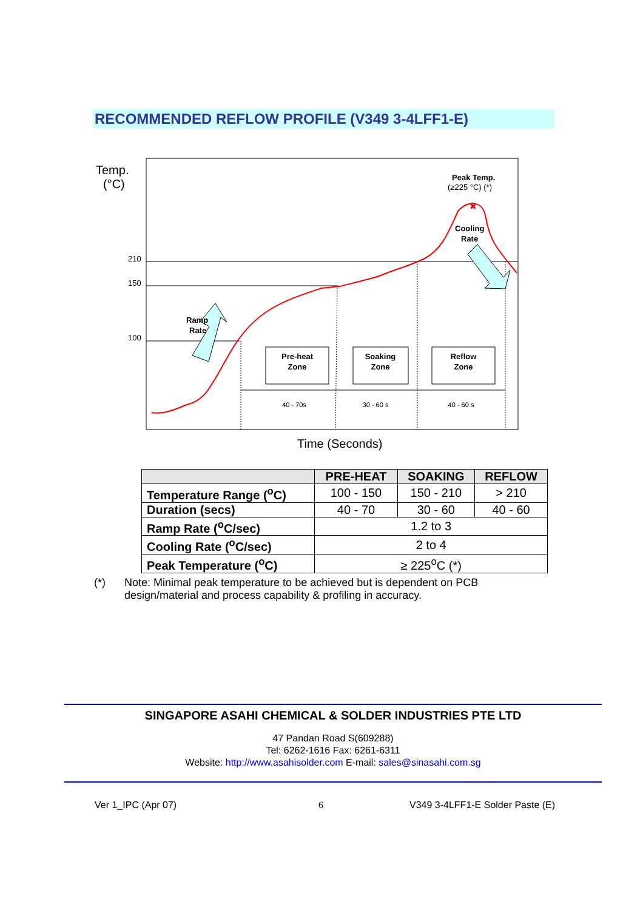RECOMMENDED REFLOW PROFILE (V349 3-4LFF1-E)
Temp.
(°C)
210
150
100
Peak Temp.
(≥225 °C) (*)
✖
Cooling
Rate
Ramp
Rate
Pre-heat
Zone
Soaking
Zone
Reflow
Zone
40 - 70s
30 - 60 s
40 - 60 s
Time (Seconds)
| | PRE-HEAT | SOAKING | REFLOW |
| --- | --- | --- | --- |
| Temperature Range (<sup>o</sup>C) | 100 - 150 | 150 - 210 | > 210 |
| Duration (secs) | 40 - 70 | 30 - 60 | 40 - 60 |
| Ramp Rate (<sup>o</sup>C/sec) | 1.2 to 3 | | |
| Cooling Rate (<sup>o</sup>C/sec) | 2 to 4 | | |
| Peak Temperature (<sup>o</sup>C) | ≥ 225<sup>o</sup>C (*) | | |
(*) Note: Minimal peak temperature to be achieved but is dependent on PCB design/material and process capability & profiling in accuracy.
SINGAPORE ASAHI CHEMICAL & SOLDER INDUSTRIES PTE LTD
47 Pandan Road S(609288)
Tel: 6262-1616 Fax: 6261-6311
Website: http://www.asahisolder.com E-mail: sales@sinasahi.com.sg
Ver 1_IPC (Apr 07) 6
V349 3-4LFF1-E Solder Paste (E)